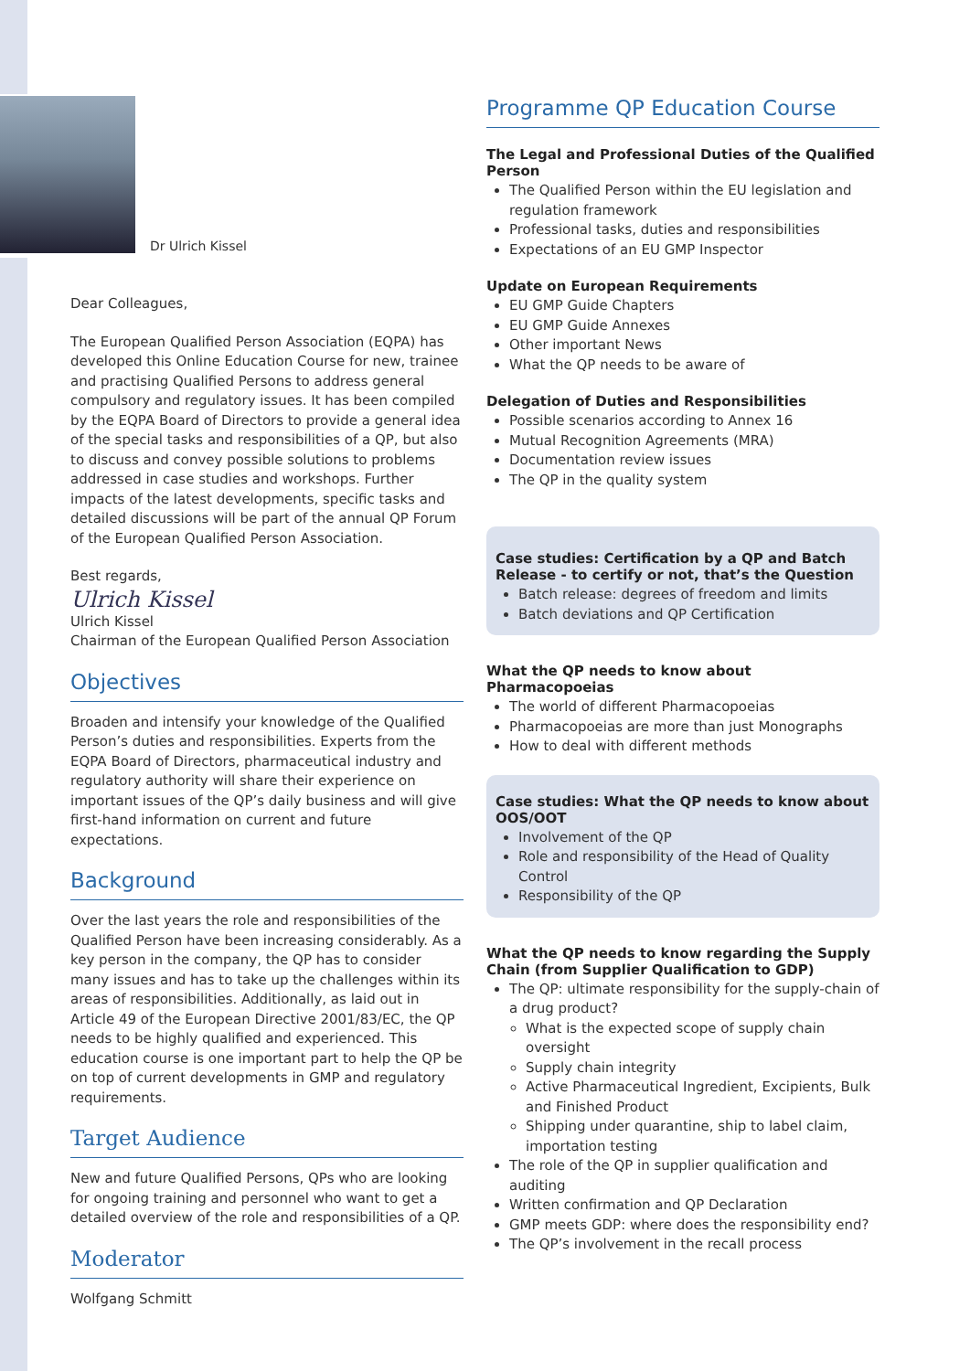Dr Ulrich Kissel
Dear Colleagues,
The European Qualified Person Association (EQPA) has developed this Online Education Course for new, trainee and practising Qualified Persons to address general compulsory and regulatory issues. It has been compiled by the EQPA Board of Directors to provide a general idea of the special tasks and responsibilities of a QP, but also to discuss and convey possible solutions to problems addressed in case studies and workshops. Further impacts of the latest developments, specific tasks and detailed discussions will be part of the annual QP Forum of the European Qualified Person Association.
Best regards,
Ulrich Kissel
Ulrich Kissel
Chairman of the European Qualified Person Association
Objectives
Broaden and intensify your knowledge of the Qualified Person’s duties and responsibilities. Experts from the EQPA Board of Directors, pharmaceutical industry and regulatory authority will share their experience on important issues of the QP’s daily business and will give first-hand information on current and future expectations.
Background
Over the last years the role and responsibilities of the Qualified Person have been increasing considerably. As a key person in the company, the QP has to consider many issues and has to take up the challenges within its areas of responsibilities. Additionally, as laid out in Article 49 of the European Directive 2001/83/EC, the QP needs to be highly qualified and experienced. This education course is one important part to help the QP be on top of current developments in GMP and regulatory requirements.
Target Audience
New and future Qualified Persons, QPs who are looking for ongoing training and personnel who want to get a detailed overview of the role and responsibilities of a QP.
Moderator
Wolfgang Schmitt
Programme QP Education Course
The Legal and Professional Duties of the Qualified Person
The Qualified Person within the EU legislation and regulation framework
Professional tasks, duties and responsibilities
Expectations of an EU GMP Inspector
Update on European Requirements
EU GMP Guide Chapters
EU GMP Guide Annexes
Other important News
What the QP needs to be aware of
Delegation of Duties and Responsibilities
Possible scenarios according to Annex 16
Mutual Recognition Agreements (MRA)
Documentation review issues
The QP in the quality system
Case studies: Certification by a QP and Batch Release - to certify or not, that’s the Question
Batch release: degrees of freedom and limits
Batch deviations and QP Certification
What the QP needs to know about Pharmacopoeias
The world of different Pharmacopoeias
Pharmacopoeias are more than just Monographs
How to deal with different methods
Case studies: What the QP needs to know about OOS/OOT
Involvement of the QP
Role and responsibility of the Head of Quality Control
Responsibility of the QP
What the QP needs to know regarding the Supply Chain (from Supplier Qualification to GDP)
The QP: ultimate responsibility for the supply-chain of a drug product?
What is the expected scope of supply chain oversight
Supply chain integrity
Active Pharmaceutical Ingredient, Excipients, Bulk and Finished Product
Shipping under quarantine, ship to label claim, importation testing
The role of the QP in supplier qualification and auditing
Written confirmation and QP Declaration
GMP meets GDP: where does the responsibility end?
The QP’s involvement in the recall process